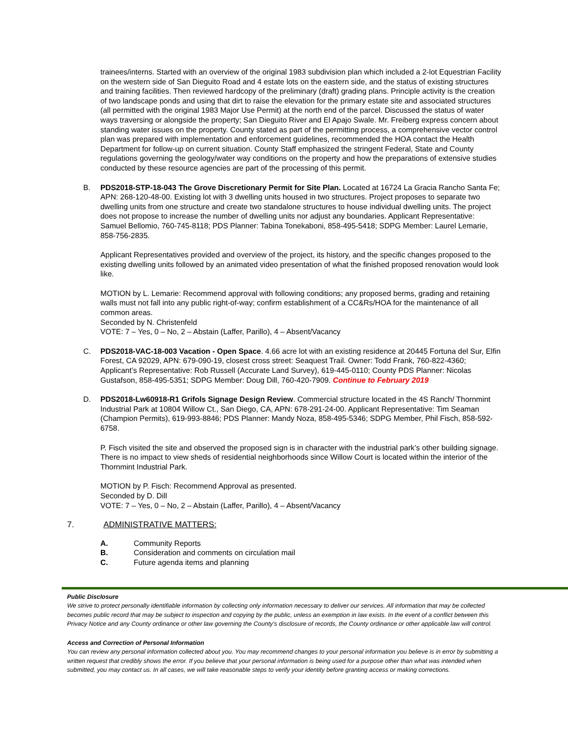trainees/interns. Started with an overview of the original 1983 subdivision plan which included a 2-lot Equestrian Facility on the western side of San Dieguito Road and 4 estate lots on the eastern side, and the status of existing structures and training facilities. Then reviewed hardcopy of the preliminary (draft) grading plans. Principle activity is the creation of two landscape ponds and using that dirt to raise the elevation for the primary estate site and associated structures (all permitted with the original 1983 Major Use Permit) at the north end of the parcel. Discussed the status of water ways traversing or alongside the property; San Dieguito River and El Apajo Swale. Mr. Freiberg express concern about standing water issues on the property. County stated as part of the permitting process, a comprehensive vector control plan was prepared with implementation and enforcement guidelines, recommended the HOA contact the Health Department for follow-up on current situation. County Staff emphasized the stringent Federal, State and County regulations governing the geology/water way conditions on the property and how the preparations of extensive studies conducted by these resource agencies are part of the processing of this permit.
B. PDS2018-STP-18-043 The Grove Discretionary Permit for Site Plan. Located at 16724 La Gracia Rancho Santa Fe; APN: 268-120-48-00. Existing lot with 3 dwelling units housed in two structures. Project proposes to separate two dwelling units from one structure and create two standalone structures to house individual dwelling units. The project does not propose to increase the number of dwelling units nor adjust any boundaries. Applicant Representative: Samuel Bellomio, 760-745-8118; PDS Planner: Tabina Tonekaboni, 858-495-5418; SDPG Member: Laurel Lemarie, 858-756-2835.
Applicant Representatives provided and overview of the project, its history, and the specific changes proposed to the existing dwelling units followed by an animated video presentation of what the finished proposed renovation would look like.
MOTION by L. Lemarie: Recommend approval with following conditions; any proposed berms, grading and retaining walls must not fall into any public right-of-way; confirm establishment of a CC&Rs/HOA for the maintenance of all common areas.
Seconded by N. Christenfeld
VOTE: 7 – Yes, 0 – No, 2 – Abstain (Laffer, Parillo), 4 – Absent/Vacancy
C. PDS2018-VAC-18-003 Vacation - Open Space. 4.66 acre lot with an existing residence at 20445 Fortuna del Sur, Elfin Forest, CA 92029, APN: 679-090-19, closest cross street: Seaquest Trail. Owner: Todd Frank, 760-822-4360; Applicant’s Representative: Rob Russell (Accurate Land Survey), 619-445-0110; County PDS Planner: Nicolas Gustafson, 858-495-5351; SDPG Member: Doug Dill, 760-420-7909. Continue to February 2019
D. PDS2018-Lw60918-R1 Grifols Signage Design Review. Commercial structure located in the 4S Ranch/ Thornmint Industrial Park at 10804 Willow Ct., San Diego, CA, APN: 678-291-24-00. Applicant Representative: Tim Seaman (Champion Permits), 619-993-8846; PDS Planner: Mandy Noza, 858-495-5346; SDPG Member, Phil Fisch, 858-592-6758.
P. Fisch visited the site and observed the proposed sign is in character with the industrial park’s other building signage. There is no impact to view sheds of residential neighborhoods since Willow Court is located within the interior of the Thornmint Industrial Park.
MOTION by P. Fisch: Recommend Approval as presented.
Seconded by D. Dill
VOTE: 7 – Yes, 0 – No, 2 – Abstain (Laffer, Parillo), 4 – Absent/Vacancy
7. ADMINISTRATIVE MATTERS:
A. Community Reports
B. Consideration and comments on circulation mail
C. Future agenda items and planning
Public Disclosure
We strive to protect personally identifiable information by collecting only information necessary to deliver our services. All information that may be collected becomes public record that may be subject to inspection and copying by the public, unless an exemption in law exists. In the event of a conflict between this Privacy Notice and any County ordinance or other law governing the County's disclosure of records, the County ordinance or other applicable law will control.
Access and Correction of Personal Information
You can review any personal information collected about you. You may recommend changes to your personal information you believe is in error by submitting a written request that credibly shows the error. If you believe that your personal information is being used for a purpose other than what was intended when submitted, you may contact us. In all cases, we will take reasonable steps to verify your identity before granting access or making corrections.